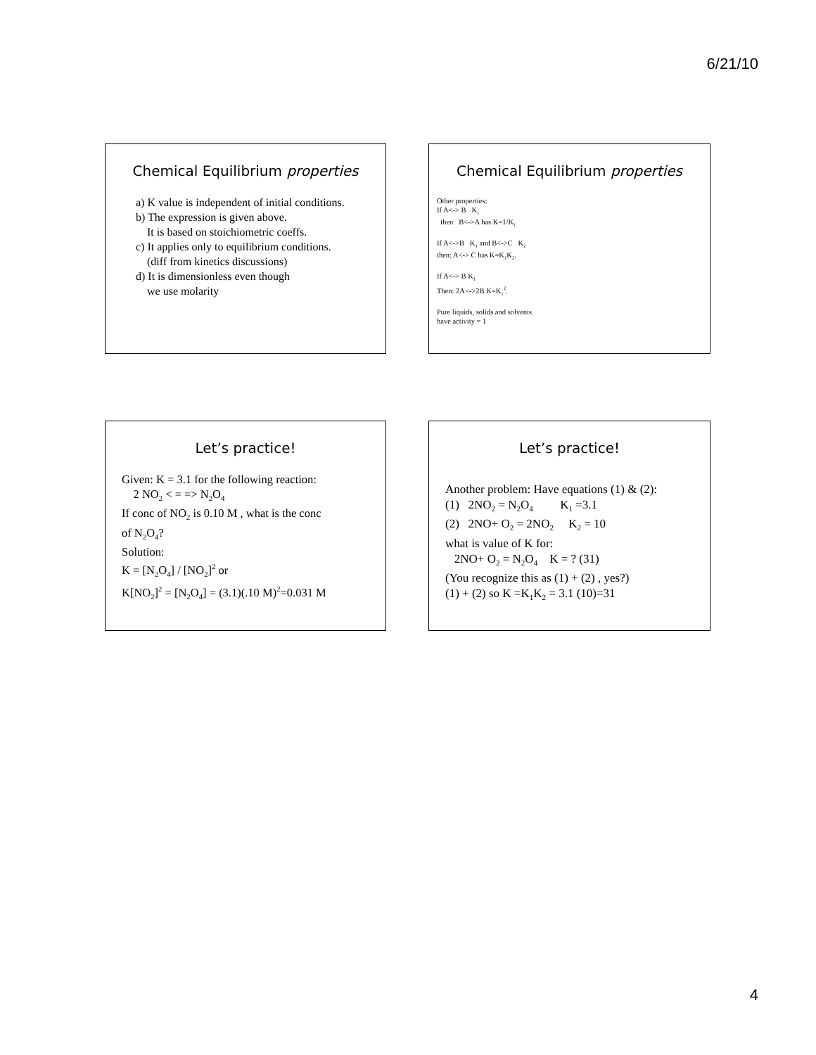6/21/10
Chemical Equilibrium properties
a) K value is independent of initial conditions.
b) The expression is given above.
It is based on stoichiometric coeffs.
c) It applies only to equilibrium conditions.
(diff from kinetics discussions)
d) It is dimensionless even though
we use molarity
Chemical Equilibrium properties
Other properties:
If A<-> B K<sub>1</sub>
then B<->A has K=1/K<sub>1</sub>
If A<->B K<sub>1</sub> and B<->C K<sub>2</sub>
then: A<-> C has K=K<sub>1</sub>K<sub>2</sub>.
If A<-> B K<sub>1</sub>
Then: 2A<->2B K=K<sub>1</sub><sup>2</sup>.
Pure liquids, solids and solvents
have activity = 1
Let’s practice!
Given: K = 3.1 for the following reaction:
2 NO<sub>2</sub> < = => N<sub>2</sub>O<sub>4</sub>
If conc of NO<sub>2</sub> is 0.10 M , what is the conc
of N<sub>2</sub>O<sub>4</sub>?
Solution:
K = [N<sub>2</sub>O<sub>4</sub>] / [NO<sub>2</sub>]<sup>2</sup> or
K[NO<sub>2</sub>]<sup>2</sup> = [N<sub>2</sub>O<sub>4</sub>] = (3.1)(.10 M)<sup>2</sup>=0.031 M
Let’s practice!
Another problem: Have equations (1) & (2):
(1) 2NO<sub>2</sub> = N<sub>2</sub>O<sub>4</sub> K<sub>1</sub> =3.1
(2) 2NO+ O<sub>2</sub> = 2NO<sub>2</sub> K<sub>2</sub> = 10
what is value of K for:
2NO+ O<sub>2</sub> = N<sub>2</sub>O<sub>4</sub> K = ? (31)
(You recognize this as (1) + (2) , yes?)
(1) + (2) so K =K<sub>1</sub>K<sub>2</sub> = 3.1 (10)=31
4